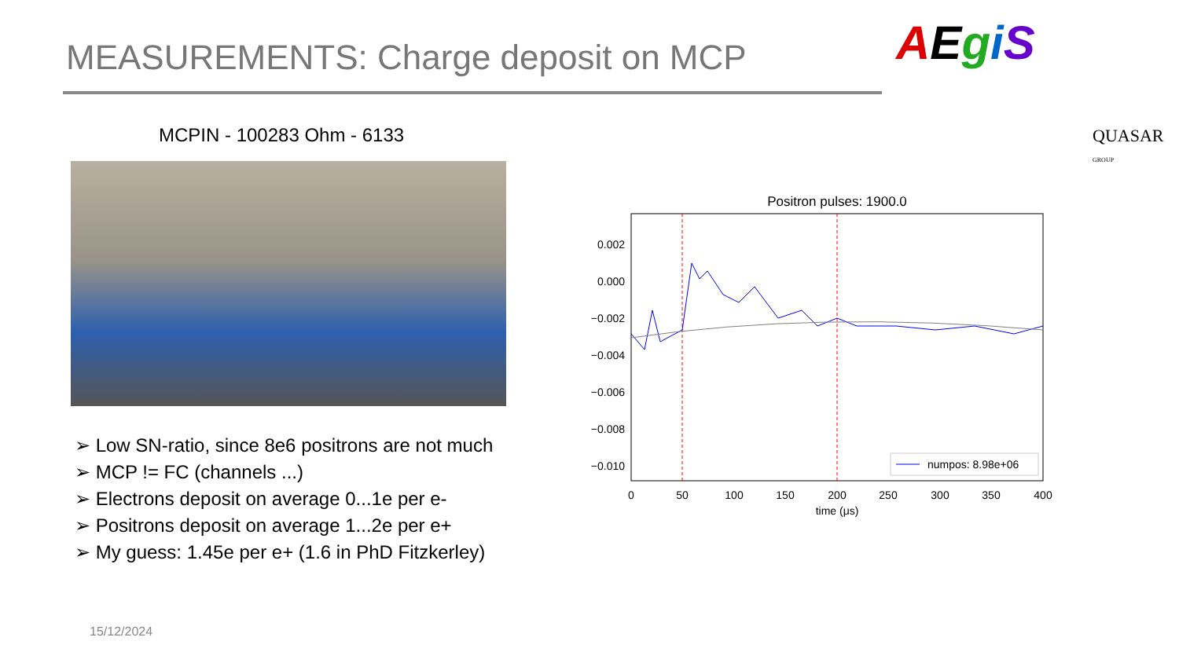MEASUREMENTS: Charge deposit on MCP
AEgiS
QUASAR GROUP
MCPIN - 100283 Ohm - 6133
➢ Low SN-ratio, since 8e6 positrons are not much
➢ MCP != FC (channels ...)
➢ Electrons deposit on average 0...1e per e-
➢ Positrons deposit on average 1...2e per e+
➢ My guess: 1.45e per e+ (1.6 in PhD Fitzkerley)
Positron pulses: 1900.0
0.002
0.000
−0.002
−0.004
−0.006
−0.008
−0.010
0
50
100
150
200
250
300
350
400
time (μs)
numpos: 8.98e+06
15/12/2024